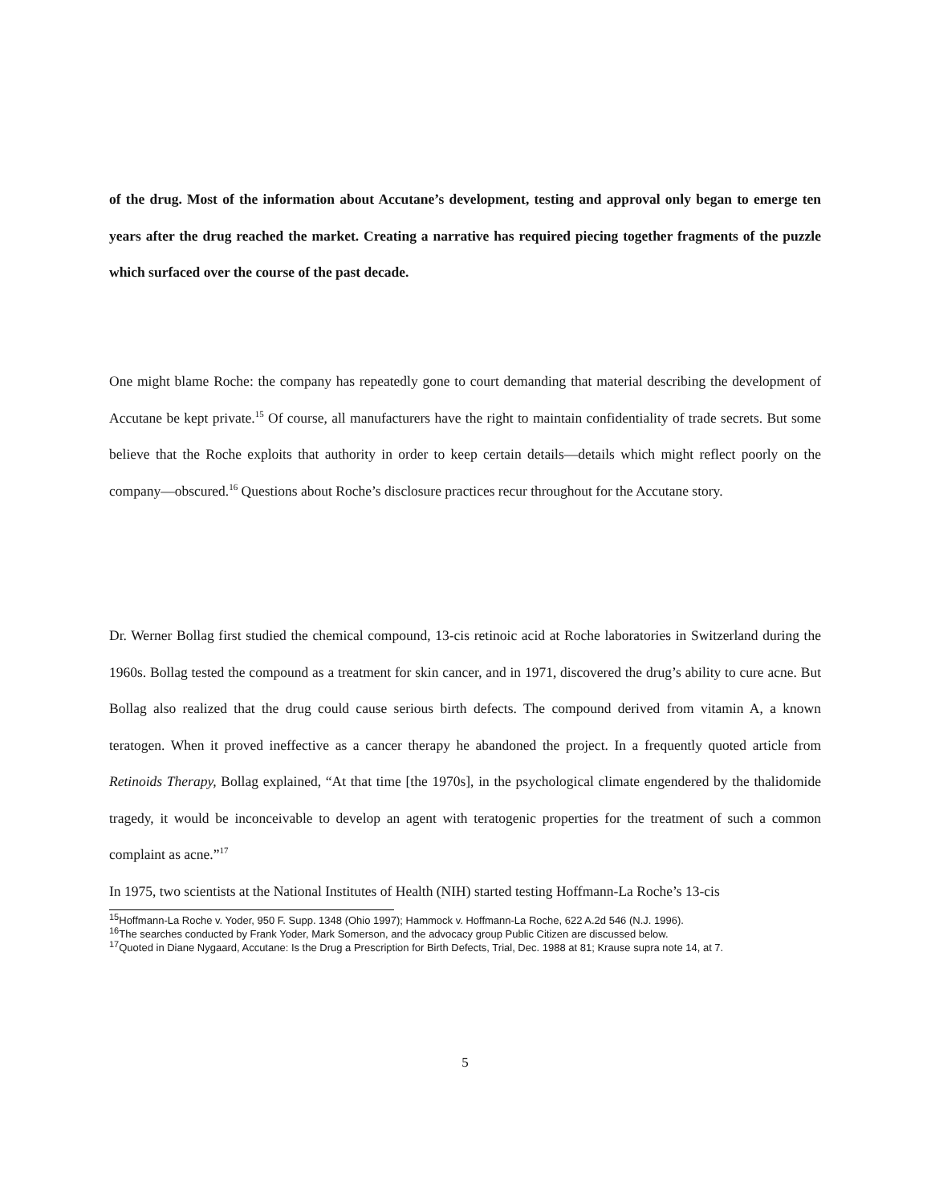of the drug. Most of the information about Accutane’s development, testing and approval only began to emerge ten years after the drug reached the market. Creating a narrative has required piecing together fragments of the puzzle which surfaced over the course of the past decade.
One might blame Roche: the company has repeatedly gone to court demanding that material describing the development of Accutane be kept private.<sup>15</sup> Of course, all manufacturers have the right to maintain confidentiality of trade secrets. But some believe that the Roche exploits that authority in order to keep certain details—details which might reflect poorly on the company—obscured.<sup>16</sup> Questions about Roche’s disclosure practices recur throughout for the Accutane story.
Dr. Werner Bollag first studied the chemical compound, 13-cis retinoic acid at Roche laboratories in Switzerland during the 1960s. Bollag tested the compound as a treatment for skin cancer, and in 1971, discovered the drug’s ability to cure acne. But Bollag also realized that the drug could cause serious birth defects. The compound derived from vitamin A, a known teratogen. When it proved ineffective as a cancer therapy he abandoned the project. In a frequently quoted article from Retinoids Therapy, Bollag explained, “At that time [the 1970s], in the psychological climate engendered by the thalidomide tragedy, it would be inconceivable to develop an agent with teratogenic properties for the treatment of such a common complaint as acne.”<sup>17</sup>
In 1975, two scientists at the National Institutes of Health (NIH) started testing Hoffmann-La Roche’s 13-cis
<sup>15</sup> Hoffmann-La Roche v. Yoder, 950 F. Supp. 1348 (Ohio 1997); Hammock v. Hoffmann-La Roche, 622 A.2d 546 (N.J. 1996).
<sup>16</sup> The searches conducted by Frank Yoder, Mark Somerson, and the advocacy group Public Citizen are discussed below.
<sup>17</sup> Quoted in Diane Nygaard, Accutane: Is the Drug a Prescription for Birth Defects, Trial, Dec. 1988 at 81; Krause supra note 14, at 7.
5